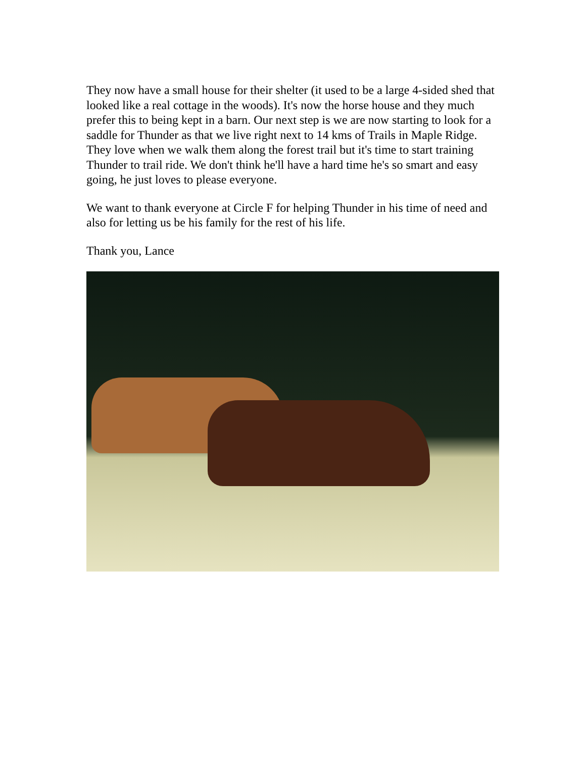They now have a small house for their shelter (it used to be a large 4-sided shed that looked like a real cottage in the woods). It's now the horse house and they much prefer this to being kept in a barn. Our next step is we are now starting to look for a saddle for Thunder as that we live right next to 14 kms of Trails in Maple Ridge. They love when we walk them along the forest trail but it's time to start training Thunder to trail ride. We don't think he'll have a hard time he's so smart and easy going, he just loves to please everyone.
We want to thank everyone at Circle F for helping Thunder in his time of need and also for letting us be his family for the rest of his life.
Thank you, Lance